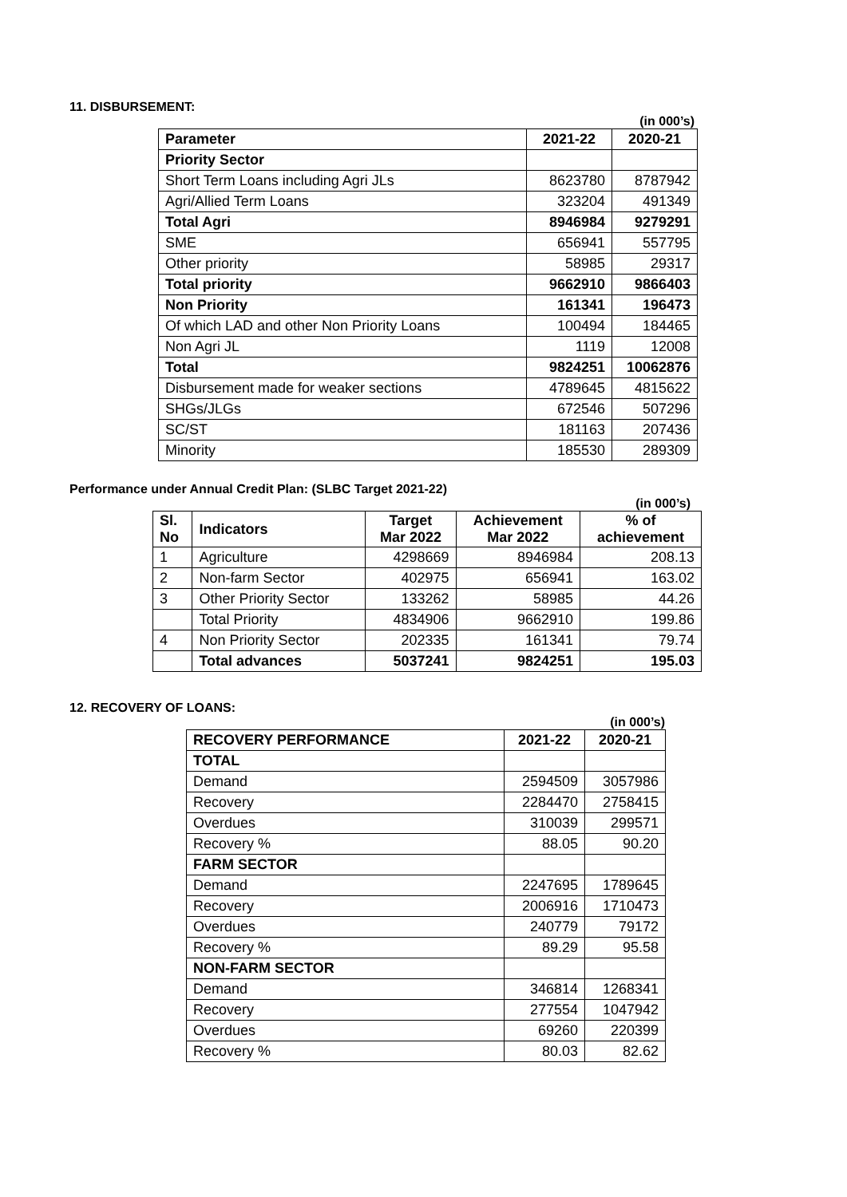11. DISBURSEMENT:
(in 000’s)
| Parameter | 2021-22 | 2020-21 |
| --- | --- | --- |
| Priority Sector | | |
| Short Term Loans including Agri JLs | 8623780 | 8787942 |
| Agri/Allied Term Loans | 323204 | 491349 |
| Total Agri | 8946984 | 9279291 |
| SME | 656941 | 557795 |
| Other priority | 58985 | 29317 |
| Total priority | 9662910 | 9866403 |
| Non Priority | 161341 | 196473 |
| Of which LAD and other Non Priority Loans | 100494 | 184465 |
| Non Agri JL | 1119 | 12008 |
| Total | 9824251 | 10062876 |
| Disbursement made for weaker sections | 4789645 | 4815622 |
| SHGs/JLGs | 672546 | 507296 |
| SC/ST | 181163 | 207436 |
| Minority | 185530 | 289309 |
Performance under Annual Credit Plan: (SLBC Target 2021-22)
(in 000’s)
| Sl. No | Indicators | Target Mar 2022 | Achievement Mar 2022 | % of achievement |
| --- | --- | --- | --- | --- |
| 1 | Agriculture | 4298669 | 8946984 | 208.13 |
| 2 | Non-farm Sector | 402975 | 656941 | 163.02 |
| 3 | Other Priority Sector | 133262 | 58985 | 44.26 |
| | Total Priority | 4834906 | 9662910 | 199.86 |
| 4 | Non Priority Sector | 202335 | 161341 | 79.74 |
| | Total advances | 5037241 | 9824251 | 195.03 |
12. RECOVERY OF LOANS:
(in 000’s)
| RECOVERY PERFORMANCE | 2021-22 | 2020-21 |
| --- | --- | --- |
| TOTAL | | |
| Demand | 2594509 | 3057986 |
| Recovery | 2284470 | 2758415 |
| Overdues | 310039 | 299571 |
| Recovery % | 88.05 | 90.20 |
| FARM SECTOR | | |
| Demand | 2247695 | 1789645 |
| Recovery | 2006916 | 1710473 |
| Overdues | 240779 | 79172 |
| Recovery % | 89.29 | 95.58 |
| NON-FARM SECTOR | | |
| Demand | 346814 | 1268341 |
| Recovery | 277554 | 1047942 |
| Overdues | 69260 | 220399 |
| Recovery % | 80.03 | 82.62 |